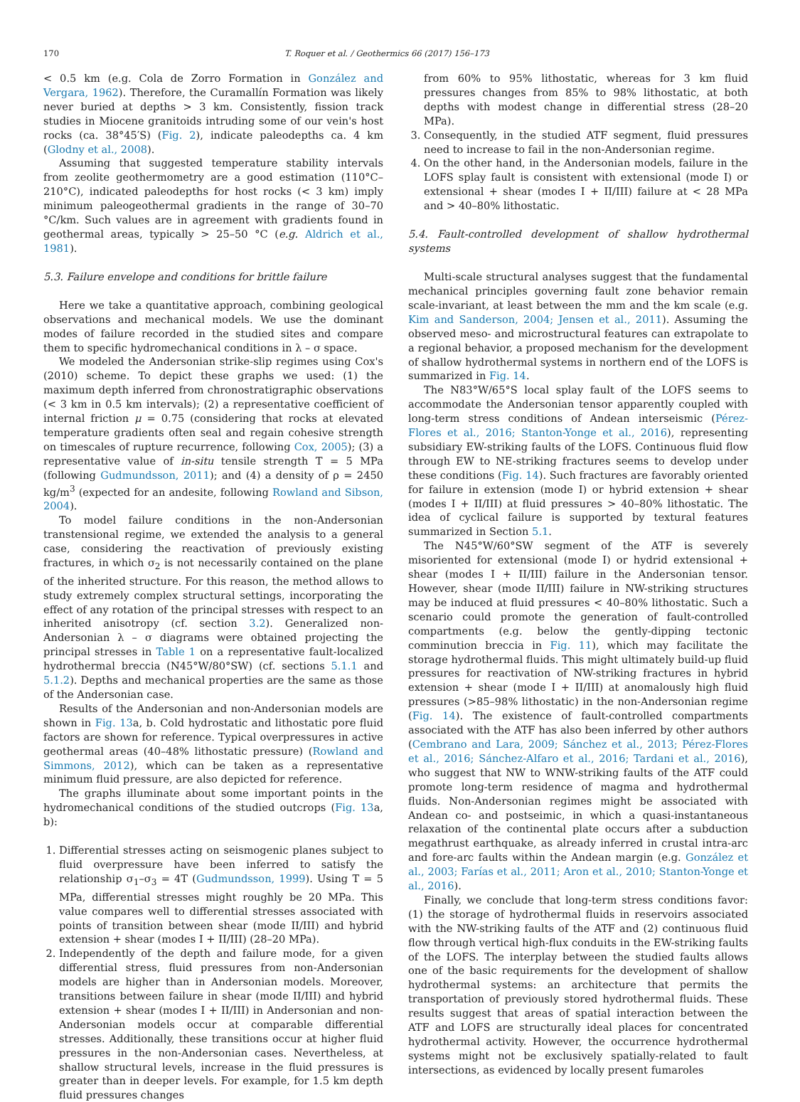170 T. Roquer et al. / Geothermics 66 (2017) 156–173
< 0.5 km (e.g. Cola de Zorro Formation in González and Vergara, 1962). Therefore, the Curamallín Formation was likely never buried at depths > 3 km. Consistently, fission track studies in Miocene granitoids intruding some of our vein's host rocks (ca. 38°45′S) (Fig. 2), indicate paleodepths ca. 4 km (Glodny et al., 2008).
Assuming that suggested temperature stability intervals from zeolite geothermometry are a good estimation (110°C–210°C), indicated paleodepths for host rocks (< 3 km) imply minimum paleogeothermal gradients in the range of 30–70 °C/km. Such values are in agreement with gradients found in geothermal areas, typically > 25–50 °C (e.g. Aldrich et al., 1981).
5.3. Failure envelope and conditions for brittle failure
Here we take a quantitative approach, combining geological observations and mechanical models. We use the dominant modes of failure recorded in the studied sites and compare them to specific hydromechanical conditions in λ – σ space.
We modeled the Andersonian strike-slip regimes using Cox's (2010) scheme. To depict these graphs we used: (1) the maximum depth inferred from chronostratigraphic observations (< 3 km in 0.5 km intervals); (2) a representative coefficient of internal friction μ = 0.75 (considering that rocks at elevated temperature gradients often seal and regain cohesive strength on timescales of rupture recurrence, following Cox, 2005); (3) a representative value of in-situ tensile strength T = 5 MPa (following Gudmundsson, 2011); and (4) a density of ρ = 2450 kg/m<sup>3</sup> (expected for an andesite, following Rowland and Sibson, 2004).
To model failure conditions in the non-Andersonian transtensional regime, we extended the analysis to a general case, considering the reactivation of previously existing fractures, in which σ<sub>2</sub> is not necessarily contained on the plane of the inherited structure. For this reason, the method allows to study extremely complex structural settings, incorporating the effect of any rotation of the principal stresses with respect to an inherited anisotropy (cf. section 3.2). Generalized non-Andersonian λ – σ diagrams were obtained projecting the principal stresses in Table 1 on a representative fault-localized hydrothermal breccia (N45°W/80°SW) (cf. sections 5.1.1 and 5.1.2). Depths and mechanical properties are the same as those of the Andersonian case.
Results of the Andersonian and non-Andersonian models are shown in Fig. 13a, b. Cold hydrostatic and lithostatic pore fluid factors are shown for reference. Typical overpressures in active geothermal areas (40–48% lithostatic pressure) (Rowland and Simmons, 2012), which can be taken as a representative minimum fluid pressure, are also depicted for reference.
The graphs illuminate about some important points in the hydromechanical conditions of the studied outcrops (Fig. 13a, b):
1. Differential stresses acting on seismogenic planes subject to fluid overpressure have been inferred to satisfy the relationship σ<sub>1</sub>–σ<sub>3</sub> = 4T (Gudmundsson, 1999). Using T = 5 MPa, differential stresses might roughly be 20 MPa. This value compares well to differential stresses associated with points of transition between shear (mode II/III) and hybrid extension + shear (modes I + II/III) (28–20 MPa).
2. Independently of the depth and failure mode, for a given differential stress, fluid pressures from non-Andersonian models are higher than in Andersonian models. Moreover, transitions between failure in shear (mode II/III) and hybrid extension + shear (modes I + II/III) in Andersonian and non-Andersonian models occur at comparable differential stresses. Additionally, these transitions occur at higher fluid pressures in the non-Andersonian cases. Nevertheless, at shallow structural levels, increase in the fluid pressures is greater than in deeper levels. For example, for 1.5 km depth fluid pressures changes
from 60% to 95% lithostatic, whereas for 3 km fluid pressures changes from 85% to 98% lithostatic, at both depths with modest change in differential stress (28–20 MPa).
3. Consequently, in the studied ATF segment, fluid pressures need to increase to fail in the non-Andersonian regime.
4. On the other hand, in the Andersonian models, failure in the LOFS splay fault is consistent with extensional (mode I) or extensional + shear (modes I + II/III) failure at < 28 MPa and > 40–80% lithostatic.
5.4. Fault-controlled development of shallow hydrothermal systems
Multi-scale structural analyses suggest that the fundamental mechanical principles governing fault zone behavior remain scale-invariant, at least between the mm and the km scale (e.g. Kim and Sanderson, 2004; Jensen et al., 2011). Assuming the observed meso- and microstructural features can extrapolate to a regional behavior, a proposed mechanism for the development of shallow hydrothermal systems in northern end of the LOFS is summarized in Fig. 14.
The N83°W/65°S local splay fault of the LOFS seems to accommodate the Andersonian tensor apparently coupled with long-term stress conditions of Andean interseismic (Pérez-Flores et al., 2016; Stanton-Yonge et al., 2016), representing subsidiary EW-striking faults of the LOFS. Continuous fluid flow through EW to NE-striking fractures seems to develop under these conditions (Fig. 14). Such fractures are favorably oriented for failure in extension (mode I) or hybrid extension + shear (modes I + II/III) at fluid pressures > 40–80% lithostatic. The idea of cyclical failure is supported by textural features summarized in Section 5.1.
The N45°W/60°SW segment of the ATF is severely misoriented for extensional (mode I) or hydrid extensional + shear (modes I + II/III) failure in the Andersonian tensor. However, shear (mode II/III) failure in NW-striking structures may be induced at fluid pressures < 40–80% lithostatic. Such a scenario could promote the generation of fault-controlled compartments (e.g. below the gently-dipping tectonic comminution breccia in Fig. 11), which may facilitate the storage hydrothermal fluids. This might ultimately build-up fluid pressures for reactivation of NW-striking fractures in hybrid extension + shear (mode I + II/III) at anomalously high fluid pressures (>85–98% lithostatic) in the non-Andersonian regime (Fig. 14). The existence of fault-controlled compartments associated with the ATF has also been inferred by other authors (Cembrano and Lara, 2009; Sánchez et al., 2013; Pérez-Flores et al., 2016; Sánchez-Alfaro et al., 2016; Tardani et al., 2016), who suggest that NW to WNW-striking faults of the ATF could promote long-term residence of magma and hydrothermal fluids. Non-Andersonian regimes might be associated with Andean co- and postseimic, in which a quasi-instantaneous relaxation of the continental plate occurs after a subduction megathrust earthquake, as already inferred in crustal intra-arc and fore-arc faults within the Andean margin (e.g. González et al., 2003; Farías et al., 2011; Aron et al., 2010; Stanton-Yonge et al., 2016).
Finally, we conclude that long-term stress conditions favor: (1) the storage of hydrothermal fluids in reservoirs associated with the NW-striking faults of the ATF and (2) continuous fluid flow through vertical high-flux conduits in the EW-striking faults of the LOFS. The interplay between the studied faults allows one of the basic requirements for the development of shallow hydrothermal systems: an architecture that permits the transportation of previously stored hydrothermal fluids. These results suggest that areas of spatial interaction between the ATF and LOFS are structurally ideal places for concentrated hydrothermal activity. However, the occurrence hydrothermal systems might not be exclusively spatially-related to fault intersections, as evidenced by locally present fumaroles